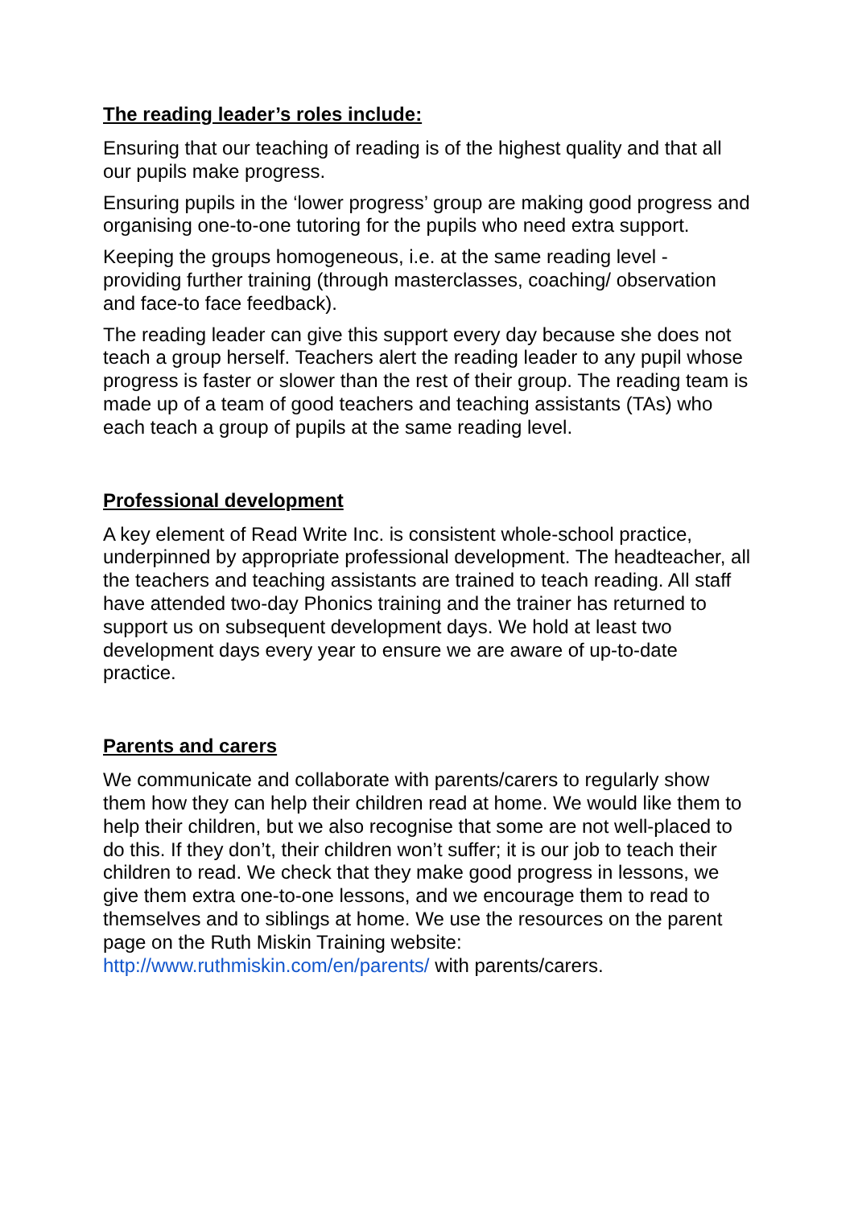The reading leader’s roles include:
Ensuring that our teaching of reading is of the highest quality and that all our pupils make progress.
Ensuring pupils in the ‘lower progress’ group are making good progress and organising one-to-one tutoring for the pupils who need extra support.
Keeping the groups homogeneous, i.e. at the same reading level - providing further training (through masterclasses, coaching/ observation and face-to face feedback).
The reading leader can give this support every day because she does not teach a group herself. Teachers alert the reading leader to any pupil whose progress is faster or slower than the rest of their group. The reading team is made up of a team of good teachers and teaching assistants (TAs) who each teach a group of pupils at the same reading level.
Professional development
A key element of Read Write Inc. is consistent whole-school practice, underpinned by appropriate professional development. The headteacher, all the teachers and teaching assistants are trained to teach reading. All staff have attended two-day Phonics training and the trainer has returned to support us on subsequent development days. We hold at least two development days every year to ensure we are aware of up-to-date practice.
Parents and carers
We communicate and collaborate with parents/carers to regularly show them how they can help their children read at home. We would like them to help their children, but we also recognise that some are not well-placed to do this. If they don’t, their children won’t suffer; it is our job to teach their children to read. We check that they make good progress in lessons, we give them extra one-to-one lessons, and we encourage them to read to themselves and to siblings at home. We use the resources on the parent page on the Ruth Miskin Training website: http://www.ruthmiskin.com/en/parents/ with parents/carers.